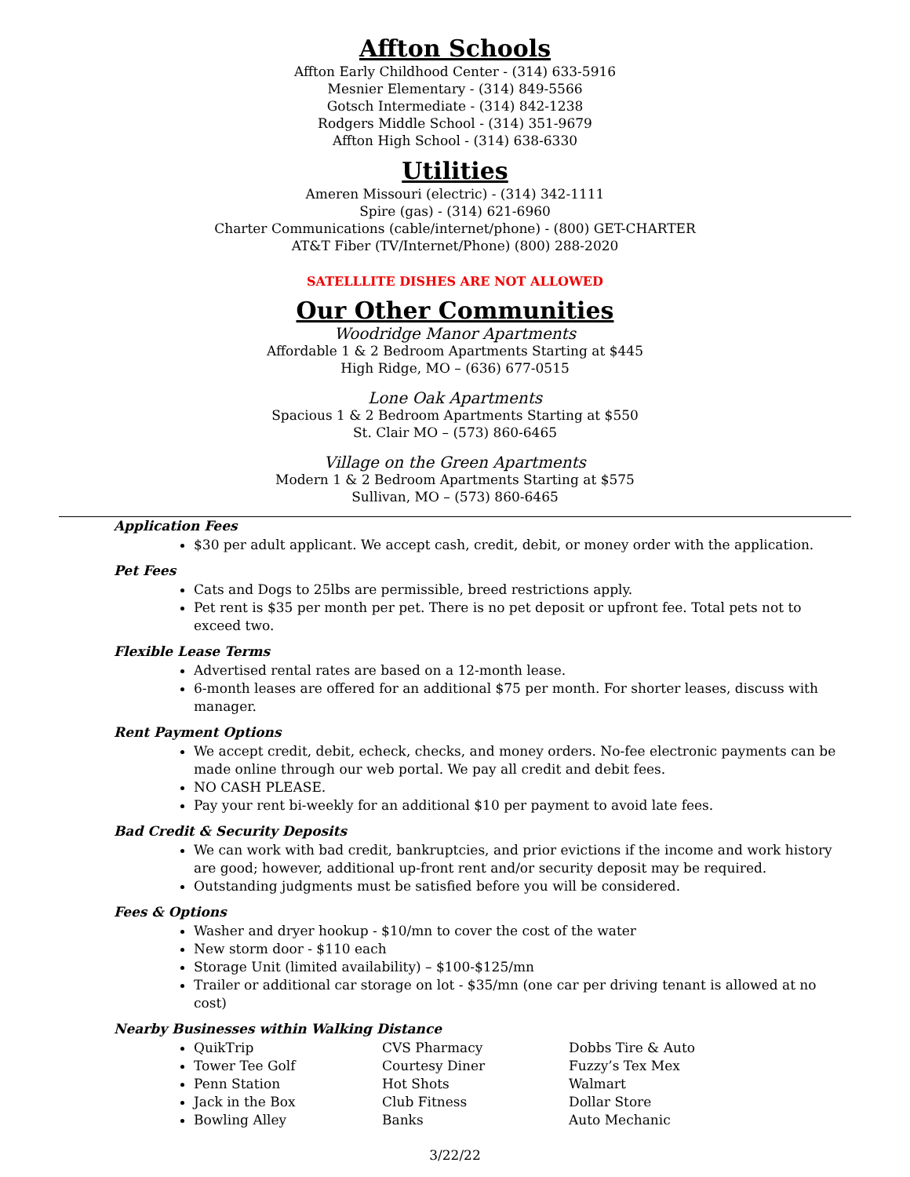Affton Schools
Affton Early Childhood Center - (314) 633-5916
Mesnier Elementary - (314) 849-5566
Gotsch Intermediate - (314) 842-1238
Rodgers Middle School - (314) 351-9679
Affton High School - (314) 638-6330
Utilities
Ameren Missouri (electric) - (314) 342-1111
Spire (gas) - (314) 621-6960
Charter Communications (cable/internet/phone) - (800) GET-CHARTER
AT&T Fiber (TV/Internet/Phone) (800) 288-2020
SATELLLITE DISHES ARE NOT ALLOWED
Our Other Communities
Woodridge Manor Apartments
Affordable 1 & 2 Bedroom Apartments Starting at $445
High Ridge, MO – (636) 677-0515
Lone Oak Apartments
Spacious 1 & 2 Bedroom Apartments Starting at $550
St. Clair MO – (573) 860-6465
Village on the Green Apartments
Modern 1 & 2 Bedroom Apartments Starting at $575
Sullivan, MO – (573) 860-6465
Application Fees
$30 per adult applicant. We accept cash, credit, debit, or money order with the application.
Pet Fees
Cats and Dogs to 25lbs are permissible, breed restrictions apply.
Pet rent is $35 per month per pet. There is no pet deposit or upfront fee. Total pets not to exceed two.
Flexible Lease Terms
Advertised rental rates are based on a 12-month lease.
6-month leases are offered for an additional $75 per month. For shorter leases, discuss with manager.
Rent Payment Options
We accept credit, debit, echeck, checks, and money orders. No-fee electronic payments can be made online through our web portal. We pay all credit and debit fees.
NO CASH PLEASE.
Pay your rent bi-weekly for an additional $10 per payment to avoid late fees.
Bad Credit & Security Deposits
We can work with bad credit, bankruptcies, and prior evictions if the income and work history are good; however, additional up-front rent and/or security deposit may be required.
Outstanding judgments must be satisfied before you will be considered.
Fees & Options
Washer and dryer hookup - $10/mn to cover the cost of the water
New storm door - $110 each
Storage Unit (limited availability) – $100-$125/mn
Trailer or additional car storage on lot - $35/mn (one car per driving tenant is allowed at no cost)
Nearby Businesses within Walking Distance
QuikTrip CVS Pharmacy Dobbs Tire & Auto
Tower Tee Golf Courtesy Diner Fuzzy’s Tex Mex
Penn Station Hot Shots Walmart
Jack in the Box Club Fitness Dollar Store
Bowling Alley Banks Auto Mechanic
3/22/22